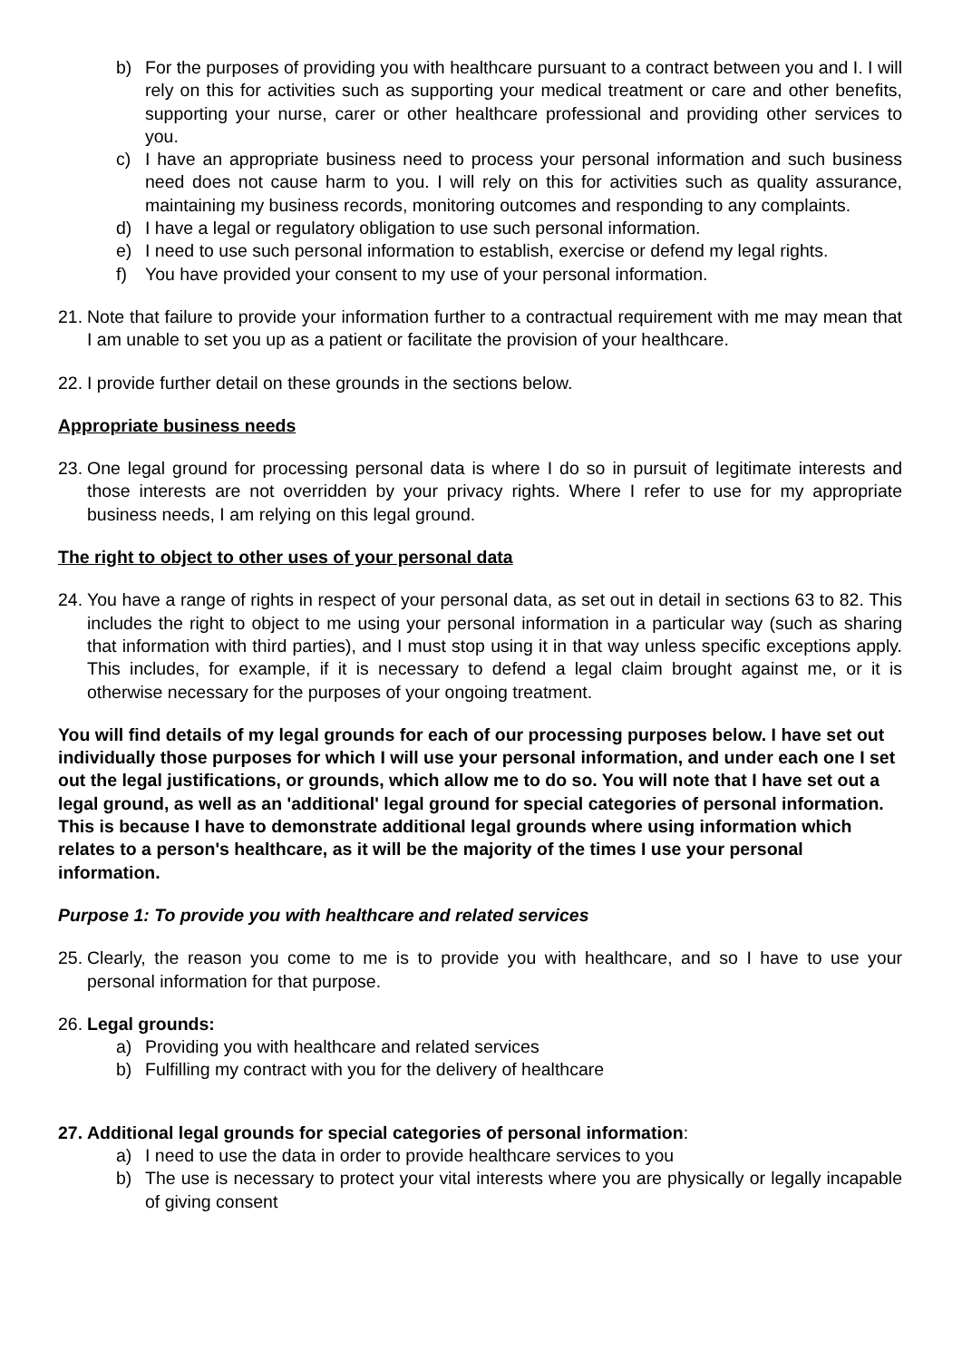b) For the purposes of providing you with healthcare pursuant to a contract between you and I. I will rely on this for activities such as supporting your medical treatment or care and other benefits, supporting your nurse, carer or other healthcare professional and providing other services to you.
c) I have an appropriate business need to process your personal information and such business need does not cause harm to you. I will rely on this for activities such as quality assurance, maintaining my business records, monitoring outcomes and responding to any complaints.
d) I have a legal or regulatory obligation to use such personal information.
e) I need to use such personal information to establish, exercise or defend my legal rights.
f) You have provided your consent to my use of your personal information.
21. Note that failure to provide your information further to a contractual requirement with me may mean that I am unable to set you up as a patient or facilitate the provision of your healthcare.
22. I provide further detail on these grounds in the sections below.
Appropriate business needs
23. One legal ground for processing personal data is where I do so in pursuit of legitimate interests and those interests are not overridden by your privacy rights. Where I refer to use for my appropriate business needs, I am relying on this legal ground.
The right to object to other uses of your personal data
24. You have a range of rights in respect of your personal data, as set out in detail in sections 63 to 82. This includes the right to object to me using your personal information in a particular way (such as sharing that information with third parties), and I must stop using it in that way unless specific exceptions apply. This includes, for example, if it is necessary to defend a legal claim brought against me, or it is otherwise necessary for the purposes of your ongoing treatment.
You will find details of my legal grounds for each of our processing purposes below. I have set out individually those purposes for which I will use your personal information, and under each one I set out the legal justifications, or grounds, which allow me to do so. You will note that I have set out a legal ground, as well as an 'additional' legal ground for special categories of personal information. This is because I have to demonstrate additional legal grounds where using information which relates to a person's healthcare, as it will be the majority of the times I use your personal information.
Purpose 1: To provide you with healthcare and related services
25. Clearly, the reason you come to me is to provide you with healthcare, and so I have to use your personal information for that purpose.
26. Legal grounds:
a) Providing you with healthcare and related services
b) Fulfilling my contract with you for the delivery of healthcare
27. Additional legal grounds for special categories of personal information:
a) I need to use the data in order to provide healthcare services to you
b) The use is necessary to protect your vital interests where you are physically or legally incapable of giving consent